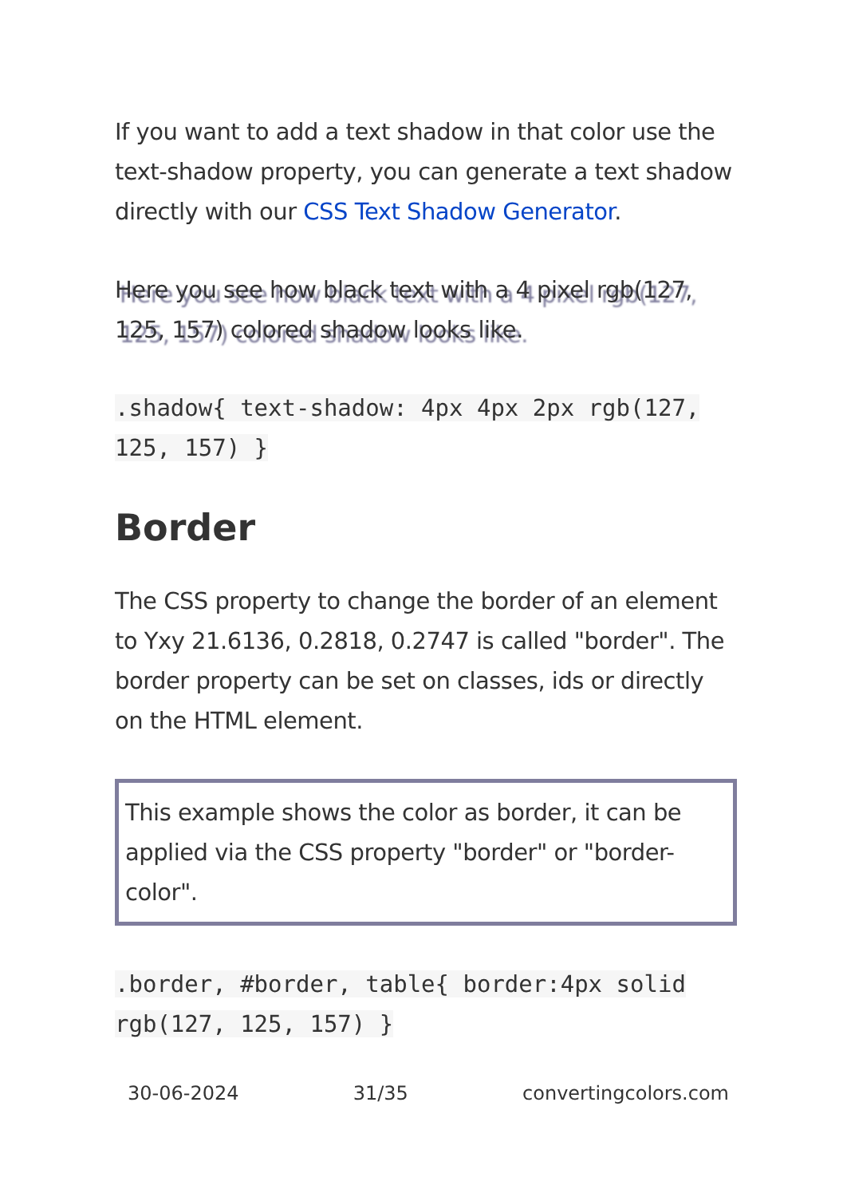If you want to add a text shadow in that color use the text-shadow property, you can generate a text shadow directly with our CSS Text Shadow Generator.
Here you see how black text with a 4 pixel rgb(127, 125, 157) colored shadow looks like.
.shadow{ text-shadow: 4px 4px 2px rgb(127, 125, 157) }
Border
The CSS property to change the border of an element to Yxy 21.6136, 0.2818, 0.2747 is called "border". The border property can be set on classes, ids or directly on the HTML element.
This example shows the color as border, it can be applied via the CSS property "border" or "border-color".
.border, #border, table{ border:4px solid rgb(127, 125, 157) }
30-06-2024 31/35 convertingcolors.com